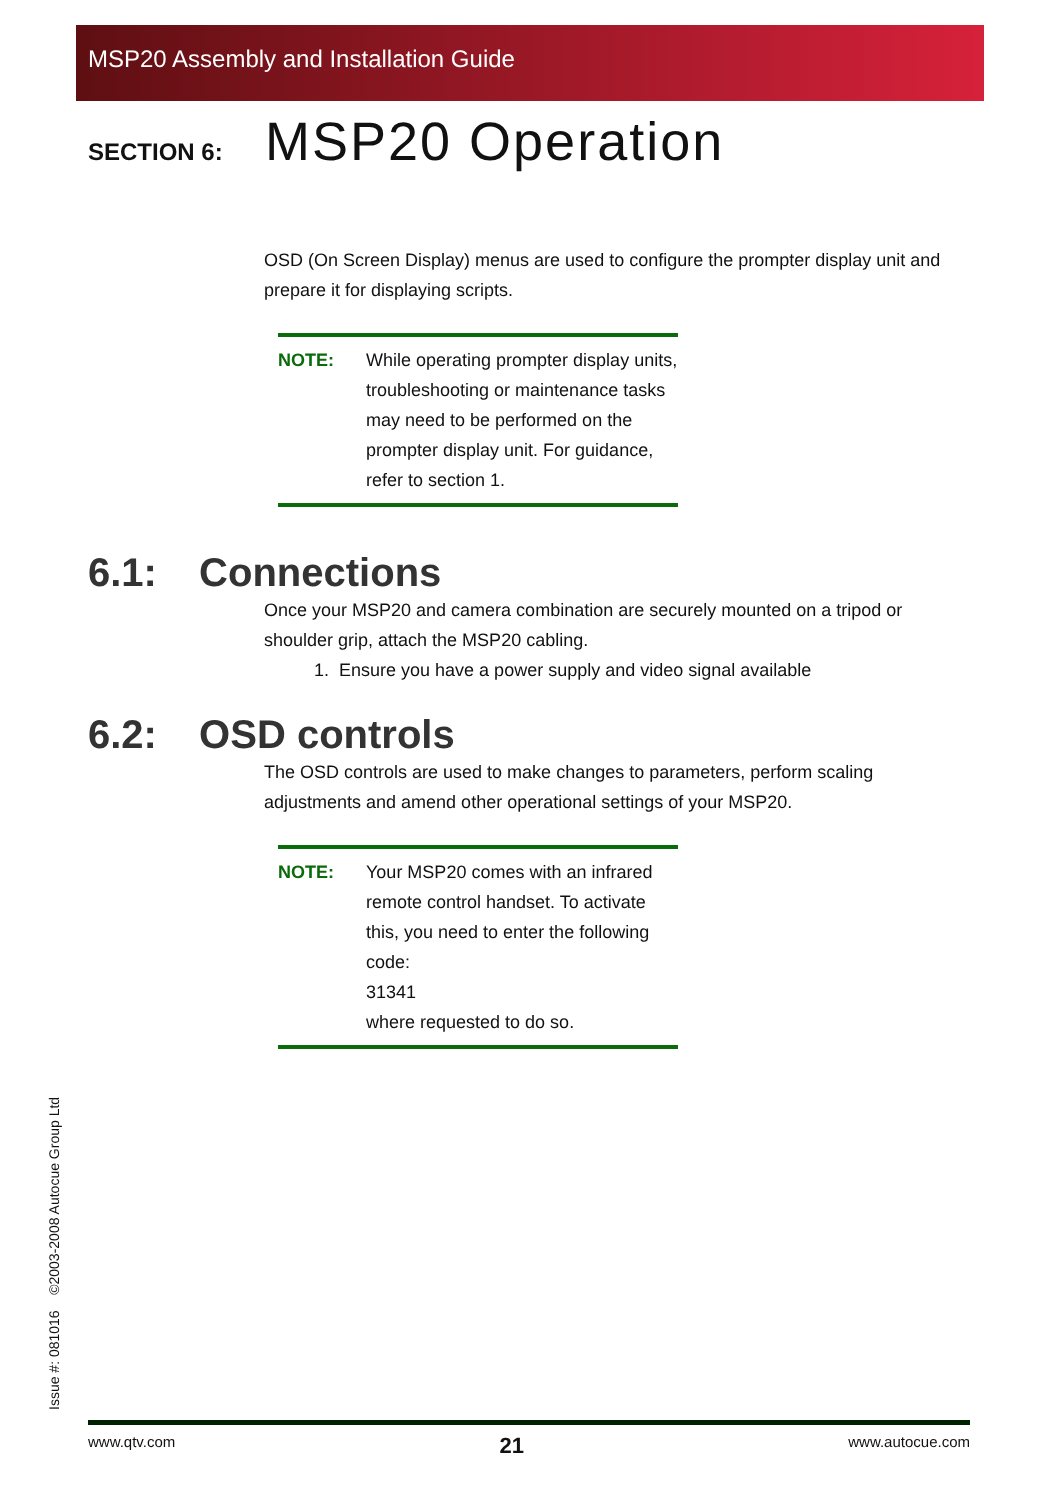MSP20 Assembly and Installation Guide
SECTION 6:
MSP20 Operation
OSD (On Screen Display) menus are used to configure the prompter display unit and prepare it for displaying scripts.
NOTE: While operating prompter display units, troubleshooting or maintenance tasks may need to be performed on the prompter display unit. For guidance, refer to section 1.
6.1: Connections
Once your MSP20 and camera combination are securely mounted on a tripod or shoulder grip, attach the MSP20 cabling.
1. Ensure you have a power supply and video signal available
6.2: OSD controls
The OSD controls are used to make changes to parameters, perform scaling adjustments and amend other operational settings of your MSP20.
NOTE: Your MSP20 comes with an infrared remote control handset. To activate this, you need to enter the following code:
31341
where requested to do so.
Issue #: 081016 ©2003-2008 Autocue Group Ltd
www.qtv.com 21 www.autocue.com